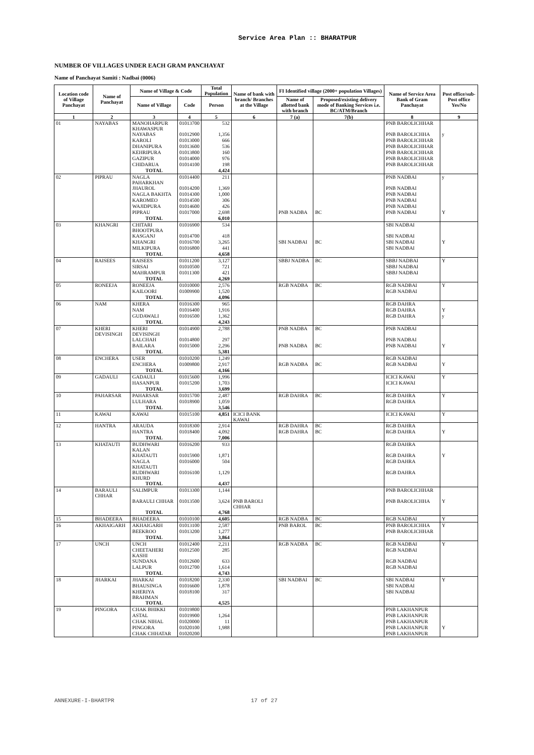Service Area Plan :: BHARATPUR
NUMBER OF VILLAGES UNDER EACH GRAM PANCHAYAT
Name of Panchayat Samiti : Nadbai (0006)
| Location code of Village Panchayat | Name of Panchayat | Name of Village & Code | | Total Population | Name of bank with branch/ Branches at the Village | FI Identified village (2000+ population Villages) | | Name of Service Area Bank of Gram Panchayat | Post office/sub-Post office Yes/No |
| --- | --- | --- | --- | --- | --- | --- | --- | --- | --- |
| | | Name of Village | Code | Person | | Name of allotted bank with branch | Proposed/existing delivery mode of Banking Services i.e. BC/ATM/Branch | | |
| 1 | 2 | 3 | 4 | 5 | 6 | 7 (a) | 7(b) | 8 | 9 |
| 01 | NAYABAS | MANOHARPUR KHAWASPUR | 01013700 | 532 | | | | PNB BAROLICHHAR | |
| | | NAYABAS | 01012900 | 1,356 | | | | PNB BAROLICHHA | y |
| | | KAROLI | 01013000 | 666 | | | | PNB BAROLICHHAR | |
| | | DHANIPURA | 01013600 | 536 | | | | PNB BAROLICHHAR | |
| | | KEHRIPURA | 01013800 | 160 | | | | PNB BAROLICHHAR | |
| | | GAZIPUR | 01014000 | 976 | | | | PNB BAROLICHHAR | |
| | | CHIDARUA | 01014100 | 198 | | | | PNB BAROLICHHAR | |
| | | TOTAL | | 4,424 | | | | | |
| 02 | PIPRAU | NAGLA PAHARKHAN | 01014400 | 211 | | | | PNB NADBAI | y |
| | | JHAUROL | 01014200 | 1,369 | | | | PNB NADBAI | |
| | | NAGLA BAKHTA | 01014300 | 1,000 | | | | PNB NADBAI | |
| | | KAROMEO | 01014500 | 306 | | | | PNB NADBAI | |
| | | WAJIDPURA | 01014600 | 426 | | | | PNB NADBAI | |
| | | PIPRAU | 01017000 | 2,698 | | PNB NADBA | BC | PNB NADBAI | Y |
| | | TOTAL | | 6,010 | | | | | |
| 03 | KHANGRI | CHITARI BHOOTPURA | 01016900 | 534 | | | | SBI NADBAI | |
| | | KASGANJ | 01014700 | 418 | | | | SBI NADBAI | |
| | | KHANGRI | 01016700 | 3,265 | | SBI NADBAI | BC | SBI NADBAI | Y |
| | | MILKIPURA | 01016800 | 441 | | | | SBI NADBAI | |
| | | TOTAL | | 4,658 | | | | | |
| 04 | RAISEES | RAISEES | 01011200 | 3,127 | | SBBJ NADBA | BC | SBBJ NADBAI | Y |
| | | SIRSAI | 01010500 | 721 | | | | SBBJ NADBAI | |
| | | MAHRAMPUR | 01011300 | 421 | | | | SBBJ NADBAI | |
| | | TOTAL | | 4,269 | | | | | |
| 05 | RONEEJA | RONEEJA | 01010000 | 2,576 | | RGB NADBA | BC | RGB NADBAI | Y |
| | | KAILOORI | 01009900 | 1,520 | | | | RGB NADBAI | |
| | | TOTAL | | 4,096 | | | | | |
| 06 | NAM | KHERA | 01016300 | 965 | | | | RGB DAHRA | |
| | | NAM | 01016400 | 1,916 | | | | RGB DAHRA | Y |
| | | GUDAWALI | 01016500 | 1,362 | | | | RGB DAHRA | y |
| | | TOTAL | | 4,243 | | | | | |
| 07 | KHERI DEVISINGH | KHERI DEVISINGH | 01014900 | 2,788 | | PNB NADBA | BC | PNB NADBAI | |
| | | LALCHAH | 01014800 | 297 | | | | PNB NADBAI | |
| | | BAILARA | 01015000 | 2,296 | | PNB NADBA | BC | PNB NADBAI | Y |
| | | TOTAL | | 5,381 | | | | | |
| 08 | ENCHERA | USER | 01010200 | 1,249 | | | | RGB NADBAI | |
| | | ENCHERA | 01009800 | 2,917 | | RGB NADBA | BC | RGB NADBAI | Y |
| | | TOTAL | | 4,166 | | | | | |
| 09 | GADAULI | GADAULI | 01015600 | 1,996 | | | | ICICI KAWAI | Y |
| | | HASANPUR | 01015200 | 1,703 | | | | ICICI KAWAI | |
| | | TOTAL | | 3,699 | | | | | |
| 10 | PAHARSAR | PAHARSAR | 01015700 | 2,487 | | RGB DAHRA | BC | RGB DAHRA | Y |
| | | LULHARA | 01018900 | 1,059 | | | | RGB DAHRA | |
| | | TOTAL | | 3,546 | | | | | |
| 11 | KAWAI | KAWAI | 01015100 | 4,851 | ICICI BANK KAWAI | | | ICICI KAWAI | Y |
| 12 | HANTRA | ARAUDA | 01018300 | 2,914 | | RGB DAHRA | BC | RGB DAHRA | |
| | | HANTRA | 01018400 | 4,092 | | RGB DAHRA | BC | RGB DAHRA | Y |
| | | TOTAL | | 7,006 | | | | | |
| 13 | KHATAUTI | BUDHWARI KALAN | 01016200 | 933 | | | | RGB DAHRA | |
| | | KHATAUTI | 01015900 | 1,871 | | | | RGB DAHRA | Y |
| | | NAGLA KHATAUTI | 01016000 | 504 | | | | RGB DAHRA | |
| | | BUDHWARI KHURD | 01016100 | 1,129 | | | | RGB DAHRA | |
| | | TOTAL | | 4,437 | | | | | |
| 14 | BARAULI CHHAR | SALIMPUR | 01013300 | 1,144 | | | | PNB BAROLICHHAR | |
| | | BARAULI CHHAR | 01013500 | 3,624 | PNB BAROLI CHHAR | | | PNB BAROLICHHA | Y |
| | | TOTAL | | 4,768 | | | | | |
| 15 | BHADEERA | BHADEERA | 01010100 | 4,605 | | RGB NADBA | BC | RGB NADBAI | Y |
| 16 | AKHAIGARH | AKHAIGARH | 01013100 | 2,587 | | PNB BAROL | BC | PNB BAROLICHHA | Y |
| | | BEEKROO | 01013200 | 1,277 | | | | PNB BAROLICHHAR | |
| | | TOTAL | | 3,864 | | | | | |
| 17 | UNCH | UNCH | 01012400 | 2,211 | | RGB NADBA | BC | RGB NADBAI | Y |
| | | CHEETAHERI KASHI | 01012500 | 285 | | | | RGB NADBAI | |
| | | SUNDANA | 01012600 | 633 | | | | RGB NADBAI | |
| | | LALPUR | 01012700 | 1,614 | | | | RGB NADBAI | |
| | | TOTAL | | 4,743 | | | | | |
| 18 | JHARKAI | JHARKAI | 01018200 | 2,330 | | SBI NADBAI | BC | SBI NADBAI | Y |
| | | BHAUSINGA | 01016600 | 1,878 | | | | SBI NADBAI | |
| | | KHERIYA BRAHMAN | 01018100 | 317 | | | | SBI NADBAI | |
| | | TOTAL | | 4,525 | | | | | |
| 19 | PINGORA | CHAK BHIKKI | 01019800 | | | | | PNB LAKHANPUR | |
| | | ASTAL | 01019900 | 1,264 | | | | PNB LAKHANPUR | |
| | | CHAK NIHAL | 01020000 | 11 | | | | PNB LAKHANPUR | |
| | | PINGORA | 01020100 | 1,988 | | | | PNB LAKHANPUR | Y |
| | | CHAK CHHATAR | 01020200 | | | | | PNB LAKHANPUR | |
ANNEXURE-I-BHARTPR 17 of 27